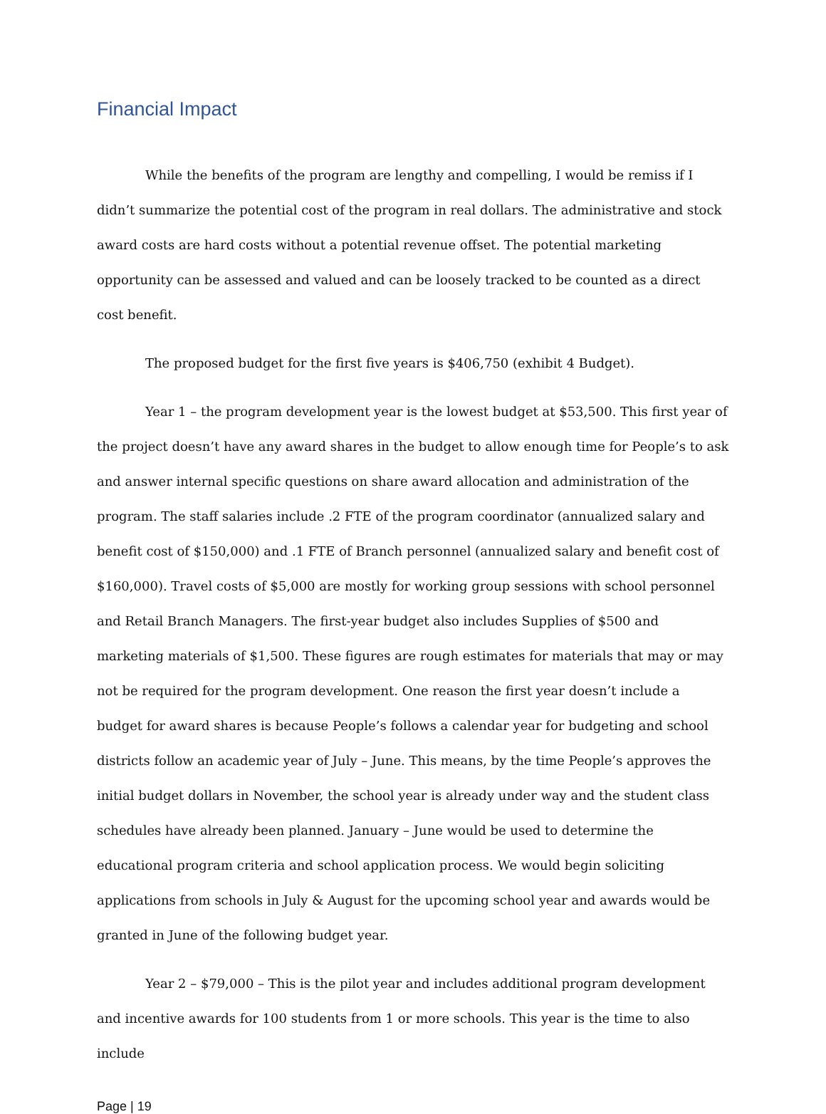Financial Impact
While the benefits of the program are lengthy and compelling, I would be remiss if I didn’t summarize the potential cost of the program in real dollars. The administrative and stock award costs are hard costs without a potential revenue offset. The potential marketing opportunity can be assessed and valued and can be loosely tracked to be counted as a direct cost benefit.
The proposed budget for the first five years is $406,750 (exhibit 4 Budget).
Year 1 – the program development year is the lowest budget at $53,500. This first year of the project doesn’t have any award shares in the budget to allow enough time for People’s to ask and answer internal specific questions on share award allocation and administration of the program. The staff salaries include .2 FTE of the program coordinator (annualized salary and benefit cost of $150,000) and .1 FTE of Branch personnel (annualized salary and benefit cost of $160,000). Travel costs of $5,000 are mostly for working group sessions with school personnel and Retail Branch Managers. The first-year budget also includes Supplies of $500 and marketing materials of $1,500. These figures are rough estimates for materials that may or may not be required for the program development. One reason the first year doesn’t include a budget for award shares is because People’s follows a calendar year for budgeting and school districts follow an academic year of July – June. This means, by the time People’s approves the initial budget dollars in November, the school year is already under way and the student class schedules have already been planned. January – June would be used to determine the educational program criteria and school application process. We would begin soliciting applications from schools in July & August for the upcoming school year and awards would be granted in June of the following budget year.
Year 2 – $79,000 – This is the pilot year and includes additional program development and incentive awards for 100 students from 1 or more schools. This year is the time to also include
Page | 19